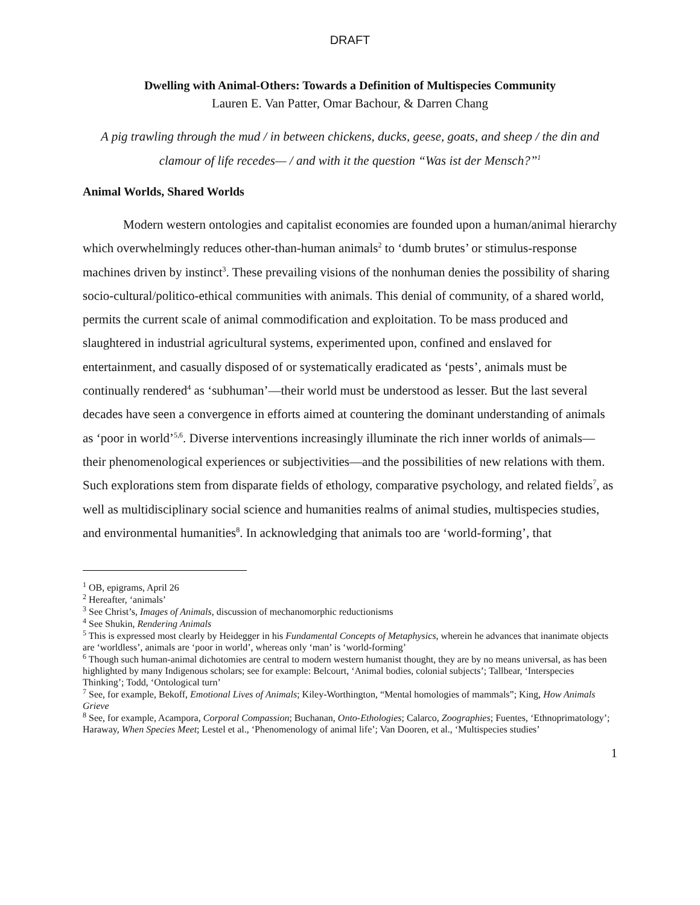DRAFT
Dwelling with Animal-Others: Towards a Definition of Multispecies Community
Lauren E. Van Patter, Omar Bachour, & Darren Chang
A pig trawling through the mud / in between chickens, ducks, geese, goats, and sheep / the din and clamour of life recedes— / and with it the question “Was ist der Mensch?”<sup>1</sup>
Animal Worlds, Shared Worlds
Modern western ontologies and capitalist economies are founded upon a human/animal hierarchy which overwhelmingly reduces other-than-human animals<sup>2</sup> to ‘dumb brutes’ or stimulus-response machines driven by instinct<sup>3</sup>. These prevailing visions of the nonhuman denies the possibility of sharing socio-cultural/politico-ethical communities with animals. This denial of community, of a shared world, permits the current scale of animal commodification and exploitation. To be mass produced and slaughtered in industrial agricultural systems, experimented upon, confined and enslaved for entertainment, and casually disposed of or systematically eradicated as ‘pests’, animals must be continually rendered<sup>4</sup> as ‘subhuman’—their world must be understood as lesser. But the last several decades have seen a convergence in efforts aimed at countering the dominant understanding of animals as ‘poor in world’<sup>5,6</sup>. Diverse interventions increasingly illuminate the rich inner worlds of animals—their phenomenological experiences or subjectivities—and the possibilities of new relations with them. Such explorations stem from disparate fields of ethology, comparative psychology, and related fields<sup>7</sup>, as well as multidisciplinary social science and humanities realms of animal studies, multispecies studies, and environmental humanities<sup>8</sup>. In acknowledging that animals too are ‘world-forming’, that
<sup>1</sup> OB, epigrams, April 26
<sup>2</sup> Hereafter, ‘animals’
<sup>3</sup> See Christ’s, Images of Animals, discussion of mechanomorphic reductionisms
<sup>4</sup> See Shukin, Rendering Animals
<sup>5</sup> This is expressed most clearly by Heidegger in his Fundamental Concepts of Metaphysics, wherein he advances that inanimate objects are ‘worldless’, animals are ‘poor in world’, whereas only ‘man’ is ‘world-forming’
<sup>6</sup> Though such human-animal dichotomies are central to modern western humanist thought, they are by no means universal, as has been highlighted by many Indigenous scholars; see for example: Belcourt, ‘Animal bodies, colonial subjects’; Tallbear, ‘Interspecies Thinking’; Todd, ‘Ontological turn’
<sup>7</sup> See, for example, Bekoff, Emotional Lives of Animals; Kiley-Worthington, “Mental homologies of mammals”; King, How Animals Grieve
<sup>8</sup> See, for example, Acampora, Corporal Compassion; Buchanan, Onto-Ethologies; Calarco, Zoographies; Fuentes, ‘Ethnoprimatology’; Haraway, When Species Meet; Lestel et al., ‘Phenomenology of animal life’; Van Dooren, et al., ‘Multispecies studies’
1